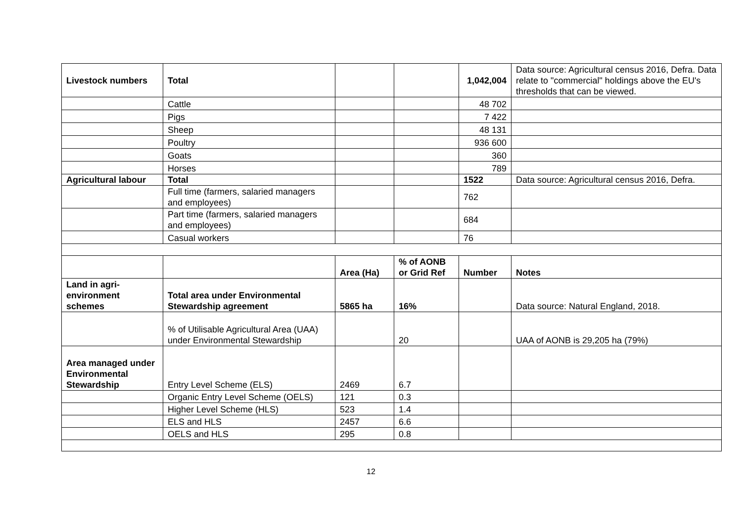| Livestock numbers | Total | | | 1,042,004 | Data source: Agricultural census 2016, Defra. Data relate to "commercial" holdings above the EU's thresholds that can be viewed. |
| | Cattle | | | 48 702 | |
| | Pigs | | | 7 422 | |
| | Sheep | | | 48 131 | |
| | Poultry | | | 936 600 | |
| | Goats | | | 360 | |
| | Horses | | | 789 | |
| Agricultural labour | Total | | | 1522 | Data source: Agricultural census 2016, Defra. |
| | Full time (farmers, salaried managers and employees) | | | 762 | |
| | Part time (farmers, salaried managers and employees) | | | 684 | |
| | Casual workers | | | 76 | |
| | | Area (Ha) | % of AONB or Grid Ref | Number | Notes |
| Land in agri-environment schemes | Total area under Environmental Stewardship agreement | 5865 ha | 16% | | Data source: Natural England, 2018. |
| | % of Utilisable Agricultural Area (UAA) under Environmental Stewardship | | 20 | | UAA of AONB is 29,205 ha (79%) |
| Area managed under Environmental Stewardship | Entry Level Scheme (ELS) | 2469 | 6.7 | | |
| | Organic Entry Level Scheme (OELS) | 121 | 0.3 | | |
| | Higher Level Scheme (HLS) | 523 | 1.4 | | |
| | ELS and HLS | 2457 | 6.6 | | |
| | OELS and HLS | 295 | 0.8 | | |
12